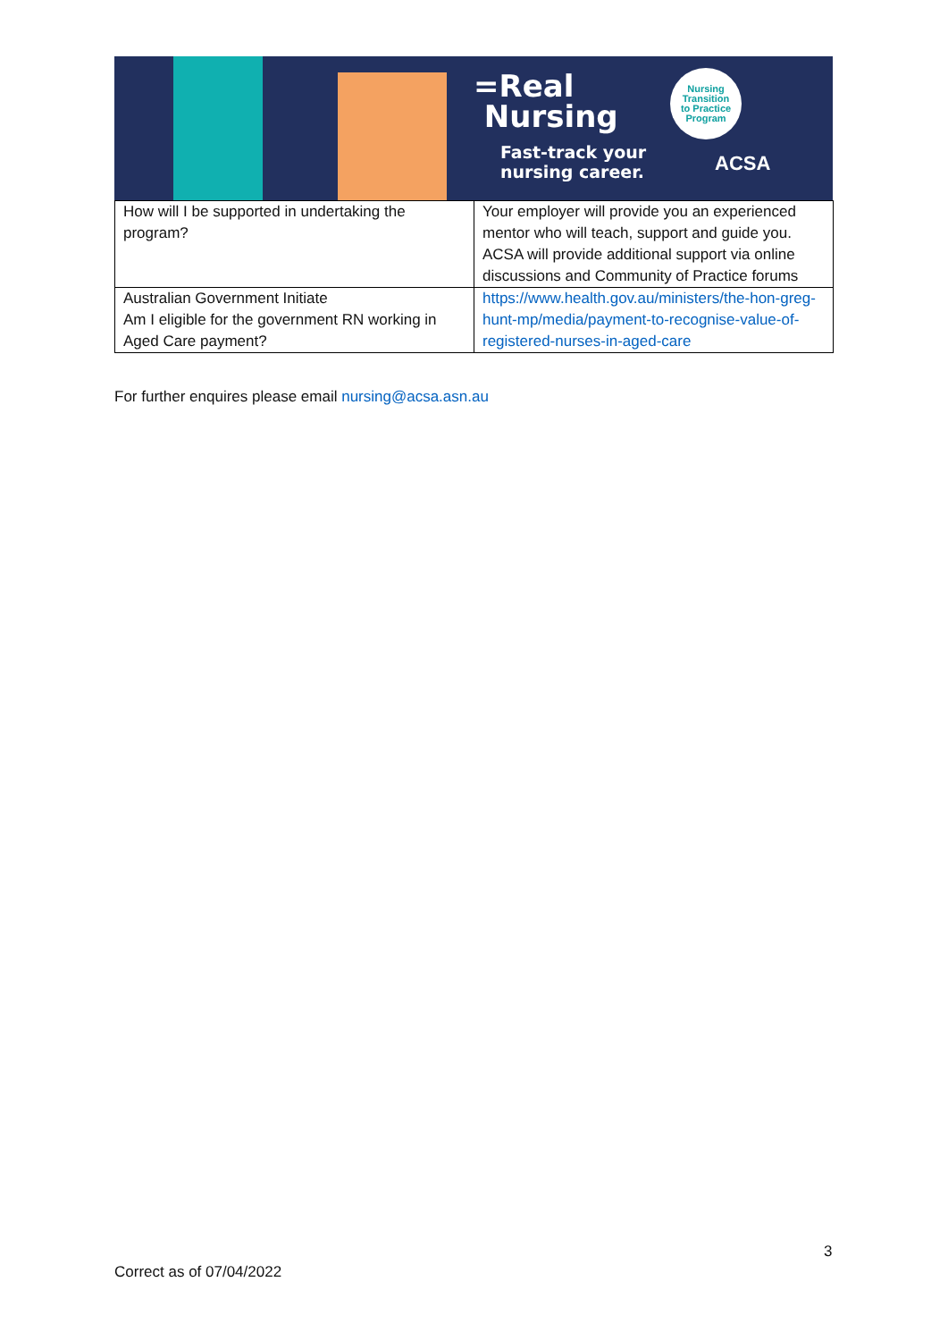=Real
Nursing
Fast-track your
nursing career.
Nursing
Transition
to Practice
Program
ACSA
| How will I be supported in undertaking the program? | Your employer will provide you an experienced mentor who will teach, support and guide you. ACSA will provide additional support via online discussions and Community of Practice forums |
| Australian Government Initiate Am I eligible for the government RN working in Aged Care payment? | https://www.health.gov.au/ministers/the-hon-greg-hunt-mp/media/payment-to-recognise-value-of-registered-nurses-in-aged-care |
For further enquires please email nursing@acsa.asn.au
3
Correct as of 07/04/2022